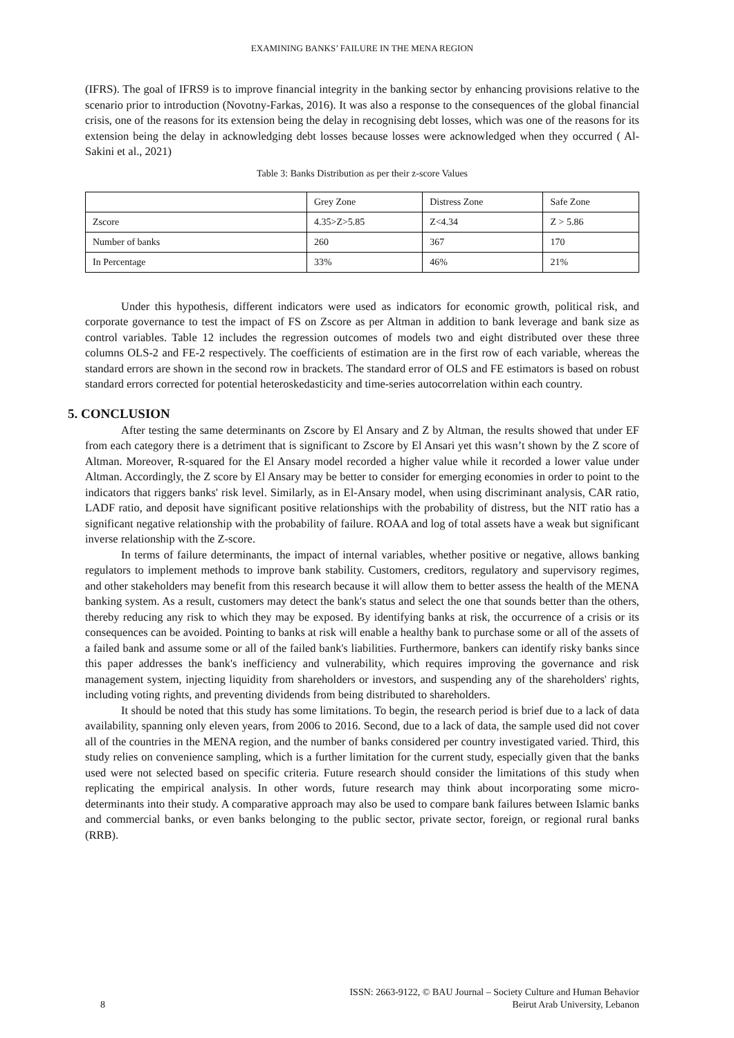EXAMINING BANKS’ FAILURE IN THE MENA REGION
(IFRS). The goal of IFRS9 is to improve financial integrity in the banking sector by enhancing provisions relative to the scenario prior to introduction (Novotny-Farkas, 2016). It was also a response to the consequences of the global financial crisis, one of the reasons for its extension being the delay in recognising debt losses, which was one of the reasons for its extension being the delay in acknowledging debt losses because losses were acknowledged when they occurred ( Al-Sakini et al., 2021)
Table 3: Banks Distribution as per their z-score Values
| | Grey Zone | Distress Zone | Safe Zone |
| Zscore | 4.35>Z>5.85 | Z<4.34 | Z > 5.86 |
| Number of banks | 260 | 367 | 170 |
| In Percentage | 33% | 46% | 21% |
Under this hypothesis, different indicators were used as indicators for economic growth, political risk, and corporate governance to test the impact of FS on Zscore as per Altman in addition to bank leverage and bank size as control variables. Table 12 includes the regression outcomes of models two and eight distributed over these three columns OLS-2 and FE-2 respectively. The coefficients of estimation are in the first row of each variable, whereas the standard errors are shown in the second row in brackets. The standard error of OLS and FE estimators is based on robust standard errors corrected for potential heteroskedasticity and time-series autocorrelation within each country.
5. CONCLUSION
After testing the same determinants on Zscore by El Ansary and Z by Altman, the results showed that under EF from each category there is a detriment that is significant to Zscore by El Ansari yet this wasn’t shown by the Z score of Altman. Moreover, R-squared for the El Ansary model recorded a higher value while it recorded a lower value under Altman. Accordingly, the Z score by El Ansary may be better to consider for emerging economies in order to point to the indicators that riggers banks' risk level. Similarly, as in El-Ansary model, when using discriminant analysis, CAR ratio, LADF ratio, and deposit have significant positive relationships with the probability of distress, but the NIT ratio has a significant negative relationship with the probability of failure. ROAA and log of total assets have a weak but significant inverse relationship with the Z-score.
In terms of failure determinants, the impact of internal variables, whether positive or negative, allows banking regulators to implement methods to improve bank stability. Customers, creditors, regulatory and supervisory regimes, and other stakeholders may benefit from this research because it will allow them to better assess the health of the MENA banking system. As a result, customers may detect the bank's status and select the one that sounds better than the others, thereby reducing any risk to which they may be exposed. By identifying banks at risk, the occurrence of a crisis or its consequences can be avoided. Pointing to banks at risk will enable a healthy bank to purchase some or all of the assets of a failed bank and assume some or all of the failed bank's liabilities. Furthermore, bankers can identify risky banks since this paper addresses the bank's inefficiency and vulnerability, which requires improving the governance and risk management system, injecting liquidity from shareholders or investors, and suspending any of the shareholders' rights, including voting rights, and preventing dividends from being distributed to shareholders.
It should be noted that this study has some limitations. To begin, the research period is brief due to a lack of data availability, spanning only eleven years, from 2006 to 2016. Second, due to a lack of data, the sample used did not cover all of the countries in the MENA region, and the number of banks considered per country investigated varied. Third, this study relies on convenience sampling, which is a further limitation for the current study, especially given that the banks used were not selected based on specific criteria. Future research should consider the limitations of this study when replicating the empirical analysis. In other words, future research may think about incorporating some micro-determinants into their study. A comparative approach may also be used to compare bank failures between Islamic banks and commercial banks, or even banks belonging to the public sector, private sector, foreign, or regional rural banks (RRB).
ISSN: 2663-9122, © BAU Journal – Society Culture and Human Behavior
8 Beirut Arab University, Lebanon